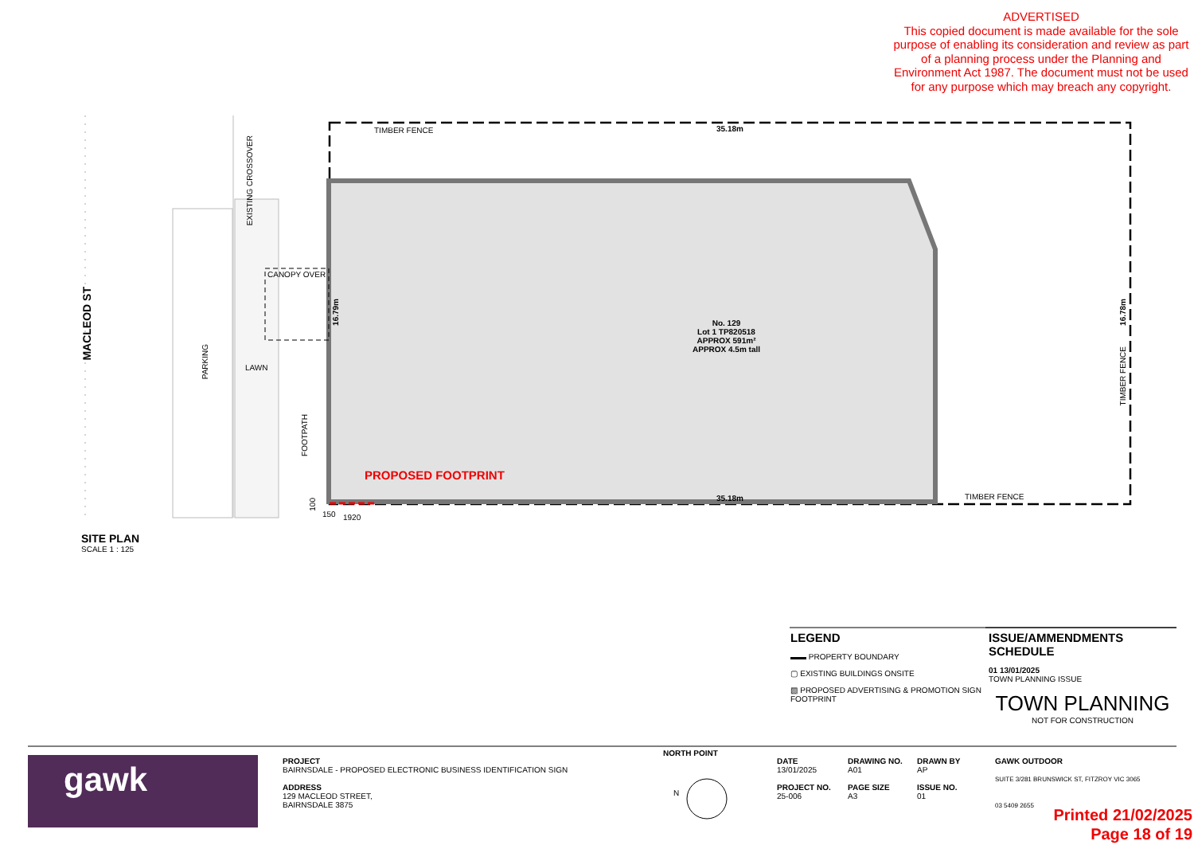ADVERTISED
This copied document is made available for the sole purpose of enabling its consideration and review as part of a planning process under the Planning and Environment Act 1987. The document must not be used for any purpose which may breach any copyright.
TIMBER FENCE 35.18m
EXISTING CROSSOVER
CANOPY OVER
16.79m
MACLEOD ST
PARKING
LAWN
No. 129
Lot 1 TP820518
APPROX 591m²
APPROX 4.5m tall
16.78m
TIMBER FENCE
FOOTPATH
PROPOSED FOOTPRINT
35.18m TIMBER FENCE
100
150 1920
SITE PLAN
SCALE 1 : 125
LEGEND
▬▬ PROPERTY BOUNDARY
▢ EXISTING BUILDINGS ONSITE
▧ PROPOSED ADVERTISING & PROMOTION SIGN FOOTPRINT
ISSUE/AMMENDMENTS SCHEDULE
01 13/01/2025
TOWN PLANNING ISSUE
TOWN PLANNING
NOT FOR CONSTRUCTION
gawk
PROJECT
BAIRNSDALE - PROPOSED ELECTRONIC BUSINESS IDENTIFICATION SIGN
ADDRESS
129 MACLEOD STREET,
BAIRNSDALE 3875
NORTH POINT
N
DATE
13/01/2025
PROJECT NO.
25-006
DRAWING NO.
A01
PAGE SIZE
A3
DRAWN BY
AP
ISSUE NO.
01
GAWK OUTDOOR
SUITE 3/281 BRUNSWICK ST, FITZROY VIC 3065
03 5409 2655
Printed 21/02/2025
Page 18 of 19